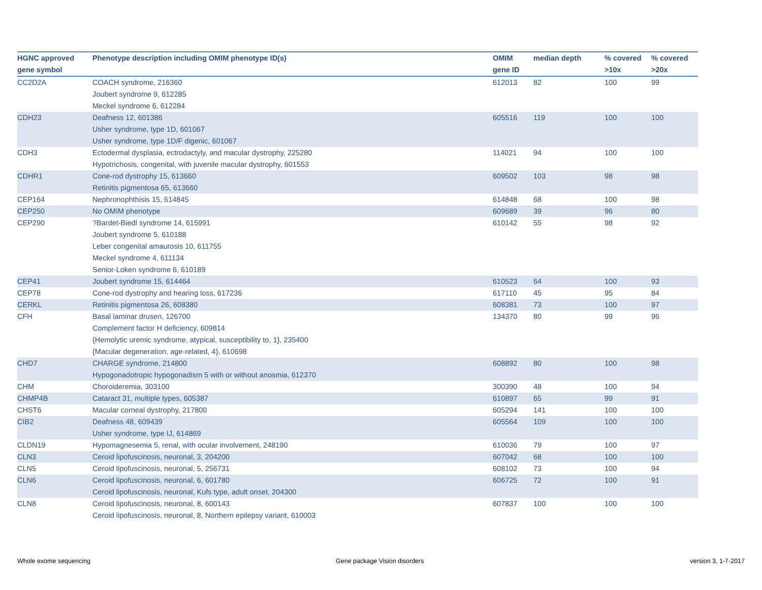| HGNC approved gene symbol | Phenotype description including OMIM phenotype ID(s) | OMIM gene ID | median depth | % covered >10x | % covered >20x |
| --- | --- | --- | --- | --- | --- |
| CC2D2A | COACH syndrome, 216360 Joubert syndrome 9, 612285 Meckel syndrome 6, 612284 | 612013 | 82 | 100 | 99 |
| CDH23 | Deafness 12, 601386 Usher syndrome, type 1D, 601067 Usher syndrome, type 1D/F digenic, 601067 | 605516 | 119 | 100 | 100 |
| CDH3 | Ectodermal dysplasia, ectrodactyly, and macular dystrophy, 225280 Hypotrichosis, congenital, with juvenile macular dystrophy, 601553 | 114021 | 94 | 100 | 100 |
| CDHR1 | Cone-rod dystrophy 15, 613660 Retinitis pigmentosa 65, 613660 | 609502 | 103 | 98 | 98 |
| CEP164 | Nephronophthisis 15, 614845 | 614848 | 68 | 100 | 98 |
| CEP250 | No OMIM phenotype | 609689 | 39 | 96 | 80 |
| CEP290 | ?Bardet-Biedl syndrome 14, 615991 Joubert syndrome 5, 610188 Leber congenital amaurosis 10, 611755 Meckel syndrome 4, 611134 Senior-Loken syndrome 6, 610189 | 610142 | 55 | 98 | 92 |
| CEP41 | Joubert syndrome 15, 614464 | 610523 | 64 | 100 | 93 |
| CEP78 | Cone-rod dystrophy and hearing loss, 617236 | 617110 | 45 | 95 | 84 |
| CERKL | Retinitis pigmentosa 26, 608380 | 608381 | 73 | 100 | 97 |
| CFH | Basal laminar drusen, 126700 Complement factor H deficiency, 609814 {Hemolytic uremic syndrome, atypical, susceptibility to, 1}, 235400 {Macular degeneration, age-related, 4}, 610698 | 134370 | 80 | 99 | 96 |
| CHD7 | CHARGE syndrome, 214800 Hypogonadotropic hypogonadism 5 with or without anosmia, 612370 | 608892 | 80 | 100 | 98 |
| CHM | Choroideremia, 303100 | 300390 | 48 | 100 | 94 |
| CHMP4B | Cataract 31, multiple types, 605387 | 610897 | 65 | 99 | 91 |
| CHST6 | Macular corneal dystrophy, 217800 | 605294 | 141 | 100 | 100 |
| CIB2 | Deafness 48, 609439 Usher syndrome, type IJ, 614869 | 605564 | 109 | 100 | 100 |
| CLDN19 | Hypomagnesemia 5, renal, with ocular involvement, 248190 | 610036 | 79 | 100 | 97 |
| CLN3 | Ceroid lipofuscinosis, neuronal, 3, 204200 | 607042 | 68 | 100 | 100 |
| CLN5 | Ceroid lipofuscinosis, neuronal, 5, 256731 | 608102 | 73 | 100 | 94 |
| CLN6 | Ceroid lipofuscinosis, neuronal, 6, 601780 Ceroid lipofuscinosis, neuronal, Kufs type, adult onset, 204300 | 606725 | 72 | 100 | 91 |
| CLN8 | Ceroid lipofuscinosis, neuronal, 8, 600143 Ceroid lipofuscinosis, neuronal, 8, Northern epilepsy variant, 610003 | 607837 | 100 | 100 | 100 |
Whole exome sequencing Gene package Vision disorders version 3, 1-7-2017